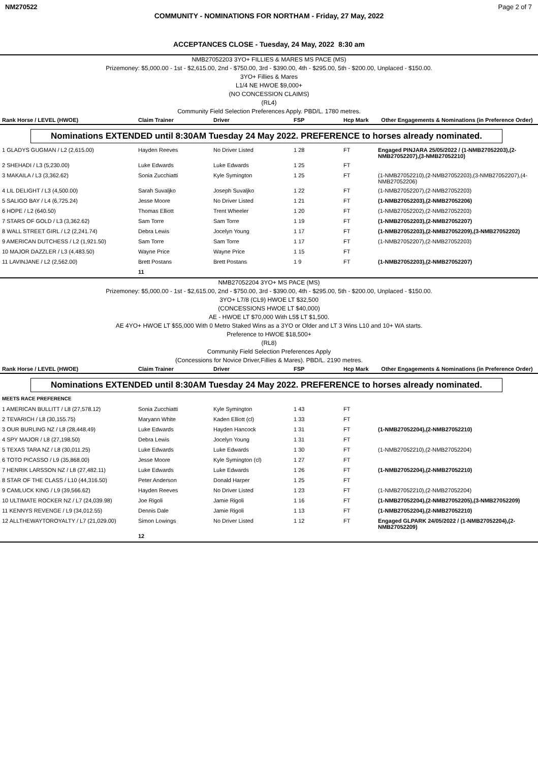NM270522 Page 2 of 7
COMMUNITY - NOMINATIONS FOR NORTHAM - Friday, 27 May, 2022
ACCEPTANCES CLOSE - Tuesday, 24 May, 2022 8:30 am
NMB27052203 3YO+ FILLIES & MARES MS PACE (MS)
Prizemoney: $5,000.00 - 1st - $2,615.00, 2nd - $750.00, 3rd - $390.00, 4th - $295.00, 5th - $200.00, Unplaced - $150.00.
3YO+ Fillies & Mares
L1/4 NE HWOE $9,000+
(NO CONCESSION CLAIMS)
(RL4)
Community Field Selection Preferences Apply. PBD/L. 1780 metres.
| Rank Horse / LEVEL (HWOE) | Claim Trainer | Driver | FSP | Hcp Mark | Other Engagements & Nominations (in Preference Order) |
| --- | --- | --- | --- | --- | --- |
Nominations EXTENDED until 8:30AM Tuesday 24 May 2022. PREFERENCE to horses already nominated.
| 1 GLADYS GUGMAN / L2 (2,615.00) | Hayden Reeves | No Driver Listed | 1 28 | FT | Engaged PINJARA 25/05/2022 / (1-NMB27052203),(2-NMB27052207),(3-NMB27052210) |
| 2 SHEHADI / L3 (5,230.00) | Luke Edwards | Luke Edwards | 1 25 | FT | |
| 3 MAKAILA / L3 (3,362.62) | Sonia Zucchiatti | Kyle Symington | 1 25 | FT | (1-NMB27052210),(2-NMB27052203),(3-NMB27052207),(4-NMB27052206) |
| 4 LIL DELIGHT / L3 (4,500.00) | Sarah Suvaljko | Joseph Suvaljko | 1 22 | FT | (1-NMB27052207),(2-NMB27052203) |
| 5 SALIGO BAY / L4 (6,725.24) | Jesse Moore | No Driver Listed | 1 21 | FT | (1-NMB27052203),(2-NMB27052206) |
| 6 HOPE / L2 (640.50) | Thomas Elliott | Trent Wheeler | 1 20 | FT | (1-NMB27052202),(2-NMB27052203) |
| 7 STARS OF GOLD / L3 (3,362.62) | Sam Torre | Sam Torre | 1 19 | FT | (1-NMB27052203),(2-NMB27052207) |
| 8 WALL STREET GIRL / L2 (2,241.74) | Debra Lewis | Jocelyn Young | 1 17 | FT | (1-NMB27052203),(2-NMB27052209),(3-NMB27052202) |
| 9 AMERICAN DUTCHESS / L2 (1,921.50) | Sam Torre | Sam Torre | 1 17 | FT | (1-NMB27052207),(2-NMB27052203) |
| 10 MAJOR DAZZLER / L3 (4,483.50) | Wayne Price | Wayne Price | 1 15 | FT | |
| 11 LAVINJANE / L2 (2,562.00) | Brett Postans | Brett Postans | 1 9 | FT | (1-NMB27052203),(2-NMB27052207) |
| | 11 | | | | |
NMB27052204 3YO+ MS PACE (MS)
Prizemoney: $5,000.00 - 1st - $2,615.00, 2nd - $750.00, 3rd - $390.00, 4th - $295.00, 5th - $200.00, Unplaced - $150.00.
3YO+ L7/8 (CL9) HWOE LT $32,500
(CONCESSIONS HWOE LT $40,000)
AE - HWOE LT $70,000 With L5$ LT $1,500.
AE 4YO+ HWOE LT $55,000 With 0 Metro Staked Wins as a 3YO or Older and LT 3 Wins L10 and 10+ WA starts.
Preference to HWOE $18,500+
(RL8)
Community Field Selection Preferences Apply
(Concessions for Novice Driver,Fillies & Mares). PBD/L. 2190 metres.
| Rank Horse / LEVEL (HWOE) | Claim Trainer | Driver | FSP | Hcp Mark | Other Engagements & Nominations (in Preference Order) |
| --- | --- | --- | --- | --- | --- |
Nominations EXTENDED until 8:30AM Tuesday 24 May 2022. PREFERENCE to horses already nominated.
| MEETS RACE PREFERENCE | | | | | |
| 1 AMERICAN BULLITT / L8 (27,578.12) | Sonia Zucchiatti | Kyle Symington | 1 43 | FT | |
| 2 TEVARICH / L8 (30,155.75) | Maryann White | Kaden Elliott (cl) | 1 33 | FT | |
| 3 OUR BURLING NZ / L8 (28,448.49) | Luke Edwards | Hayden Hancock | 1 31 | FT | (1-NMB27052204),(2-NMB27052210) |
| 4 SPY MAJOR / L8 (27,198.50) | Debra Lewis | Jocelyn Young | 1 31 | FT | |
| 5 TEXAS TARA NZ / L8 (30,011.25) | Luke Edwards | Luke Edwards | 1 30 | FT | (1-NMB27052210),(2-NMB27052204) |
| 6 TOTO PICASSO / L9 (35,868.00) | Jesse Moore | Kyle Symington (cl) | 1 27 | FT | |
| 7 HENRIK LARSSON NZ / L8 (27,482.11) | Luke Edwards | Luke Edwards | 1 26 | FT | (1-NMB27052204),(2-NMB27052210) |
| 8 STAR OF THE CLASS / L10 (44,316.50) | Peter Anderson | Donald Harper | 1 25 | FT | |
| 9 CAMLUCK KING / L9 (39,566.62) | Hayden Reeves | No Driver Listed | 1 23 | FT | (1-NMB27052210),(2-NMB27052204) |
| 10 ULTIMATE ROCKER NZ / L7 (24,039.98) | Joe Rigoli | Jamie Rigoli | 1 16 | FT | (1-NMB27052204),(2-NMB27052205),(3-NMB27052209) |
| 11 KENNYS REVENGE / L9 (34,012.55) | Dennis Dale | Jamie Rigoli | 1 13 | FT | (1-NMB27052204),(2-NMB27052210) |
| 12 ALLTHEWAYTOROYALTY / L7 (21,029.00) | Simon Lowings | No Driver Listed | 1 12 | FT | Engaged GLPARK 24/05/2022 / (1-NMB27052204),(2-NMB27052209) |
| | 12 | | | | |